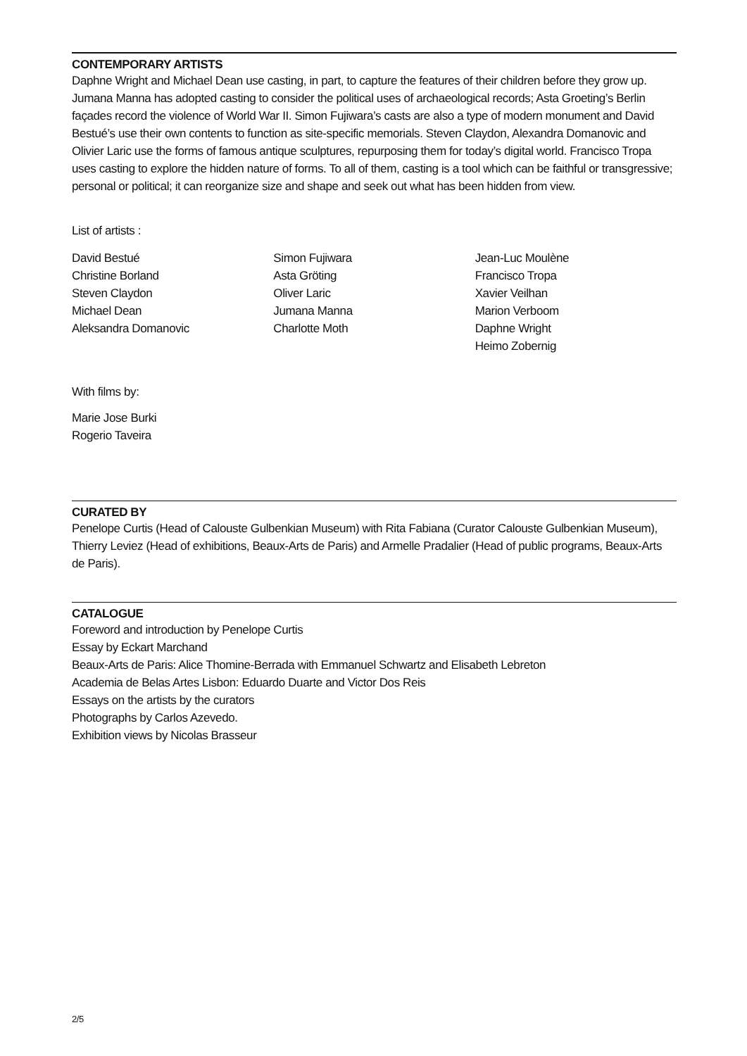CONTEMPORARY ARTISTS
Daphne Wright and Michael Dean use casting, in part, to capture the features of their children before they grow up. Jumana Manna has adopted casting to consider the political uses of archaeological records; Asta Groeting’s Berlin façades record the violence of World War II. Simon Fujiwara’s casts are also a type of modern monument and David Bestué’s use their own contents to function as site-specific memorials. Steven Claydon, Alexandra Domanovic and Olivier Laric use the forms of famous antique sculptures, repurposing them for today’s digital world. Francisco Tropa uses casting to explore the hidden nature of forms. To all of them, casting is a tool which can be faithful or transgressive; personal or political; it can reorganize size and shape and seek out what has been hidden from view.
List of artists :
David Bestué
Christine Borland
Steven Claydon
Michael Dean
Aleksandra Domanovic
Simon Fujiwara
Asta Gröting
Oliver Laric
Jumana Manna
Charlotte Moth
Jean-Luc Moulène
Francisco Tropa
Xavier Veilhan
Marion Verboom
Daphne Wright
Heimo Zobernig
With films by:
Marie Jose Burki
Rogerio Taveira
CURATED BY
Penelope Curtis (Head of Calouste Gulbenkian Museum) with Rita Fabiana (Curator Calouste Gulbenkian Museum), Thierry Leviez (Head of exhibitions, Beaux-Arts de Paris) and Armelle Pradalier (Head of public programs, Beaux-Arts de Paris).
CATALOGUE
Foreword and introduction by Penelope Curtis
Essay by Eckart Marchand
Beaux-Arts de Paris: Alice Thomine-Berrada with Emmanuel Schwartz and Elisabeth Lebreton
Academia de Belas Artes Lisbon: Eduardo Duarte and Victor Dos Reis
Essays on the artists by the curators
Photographs by Carlos Azevedo.
Exhibition views by Nicolas Brasseur
2/5